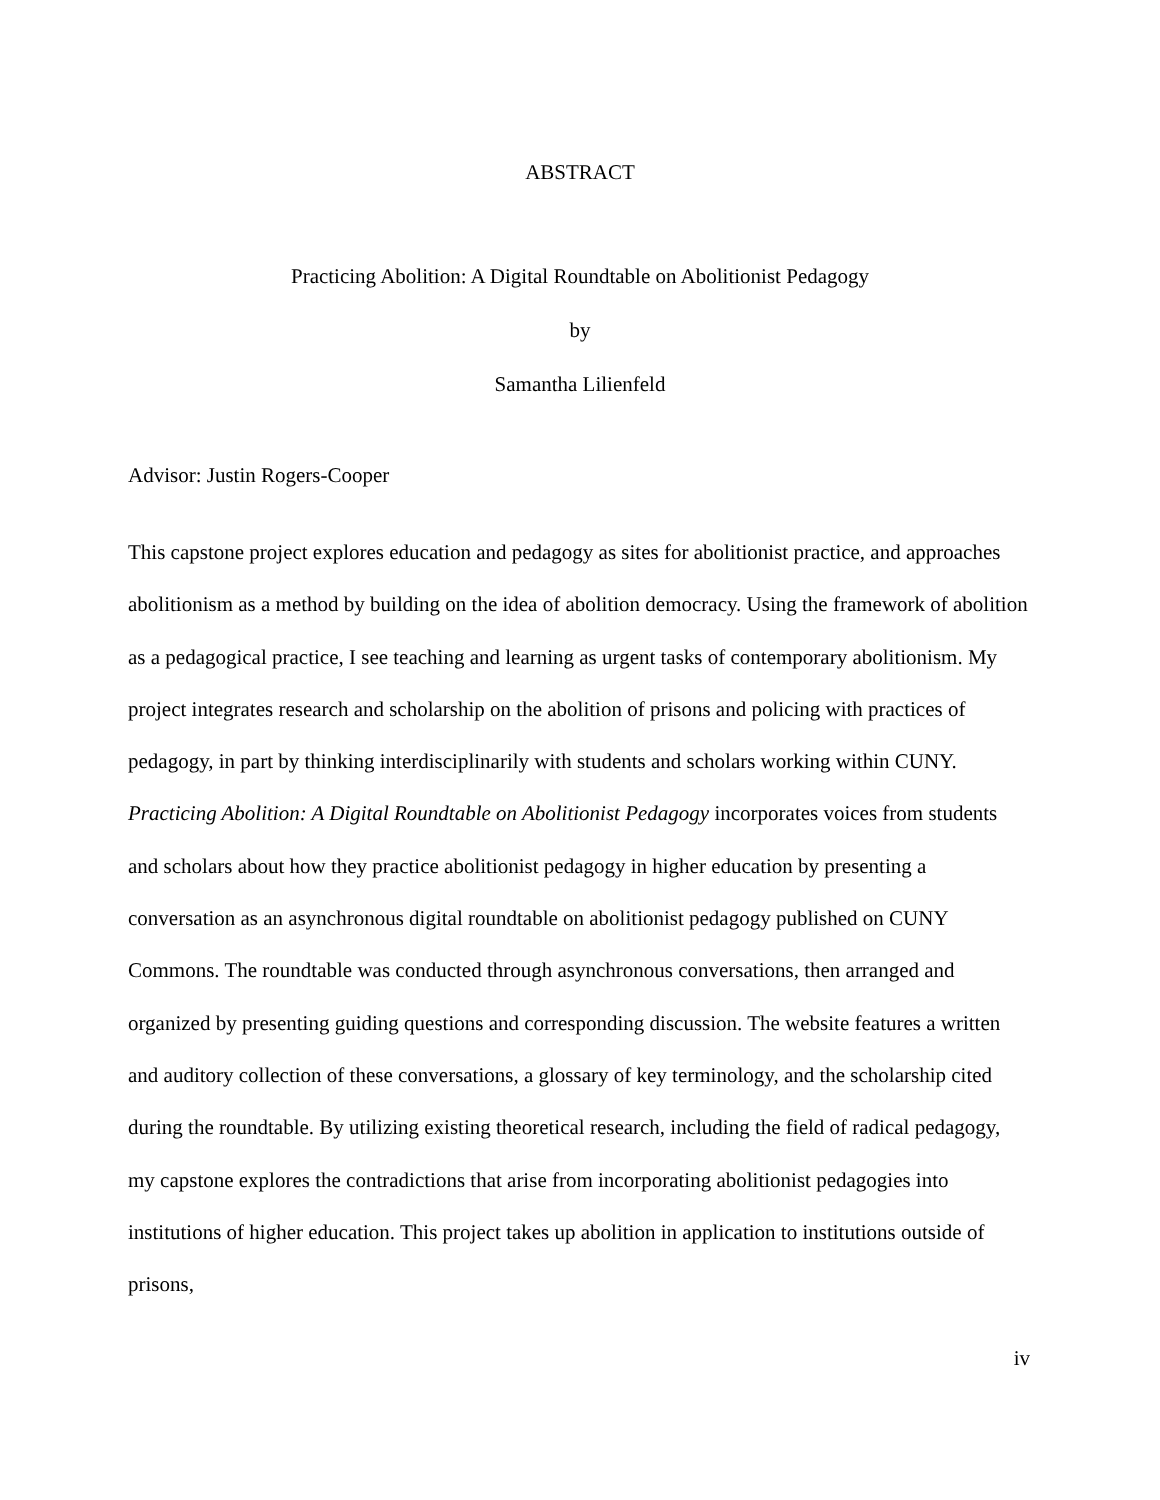ABSTRACT
Practicing Abolition: A Digital Roundtable on Abolitionist Pedagogy
by
Samantha Lilienfeld
Advisor: Justin Rogers-Cooper
This capstone project explores education and pedagogy as sites for abolitionist practice, and approaches abolitionism as a method by building on the idea of abolition democracy. Using the framework of abolition as a pedagogical practice, I see teaching and learning as urgent tasks of contemporary abolitionism. My project integrates research and scholarship on the abolition of prisons and policing with practices of pedagogy, in part by thinking interdisciplinarily with students and scholars working within CUNY. Practicing Abolition: A Digital Roundtable on Abolitionist Pedagogy incorporates voices from students and scholars about how they practice abolitionist pedagogy in higher education by presenting a conversation as an asynchronous digital roundtable on abolitionist pedagogy published on CUNY Commons. The roundtable was conducted through asynchronous conversations, then arranged and organized by presenting guiding questions and corresponding discussion. The website features a written and auditory collection of these conversations, a glossary of key terminology, and the scholarship cited during the roundtable. By utilizing existing theoretical research, including the field of radical pedagogy, my capstone explores the contradictions that arise from incorporating abolitionist pedagogies into institutions of higher education. This project takes up abolition in application to institutions outside of prisons,
iv